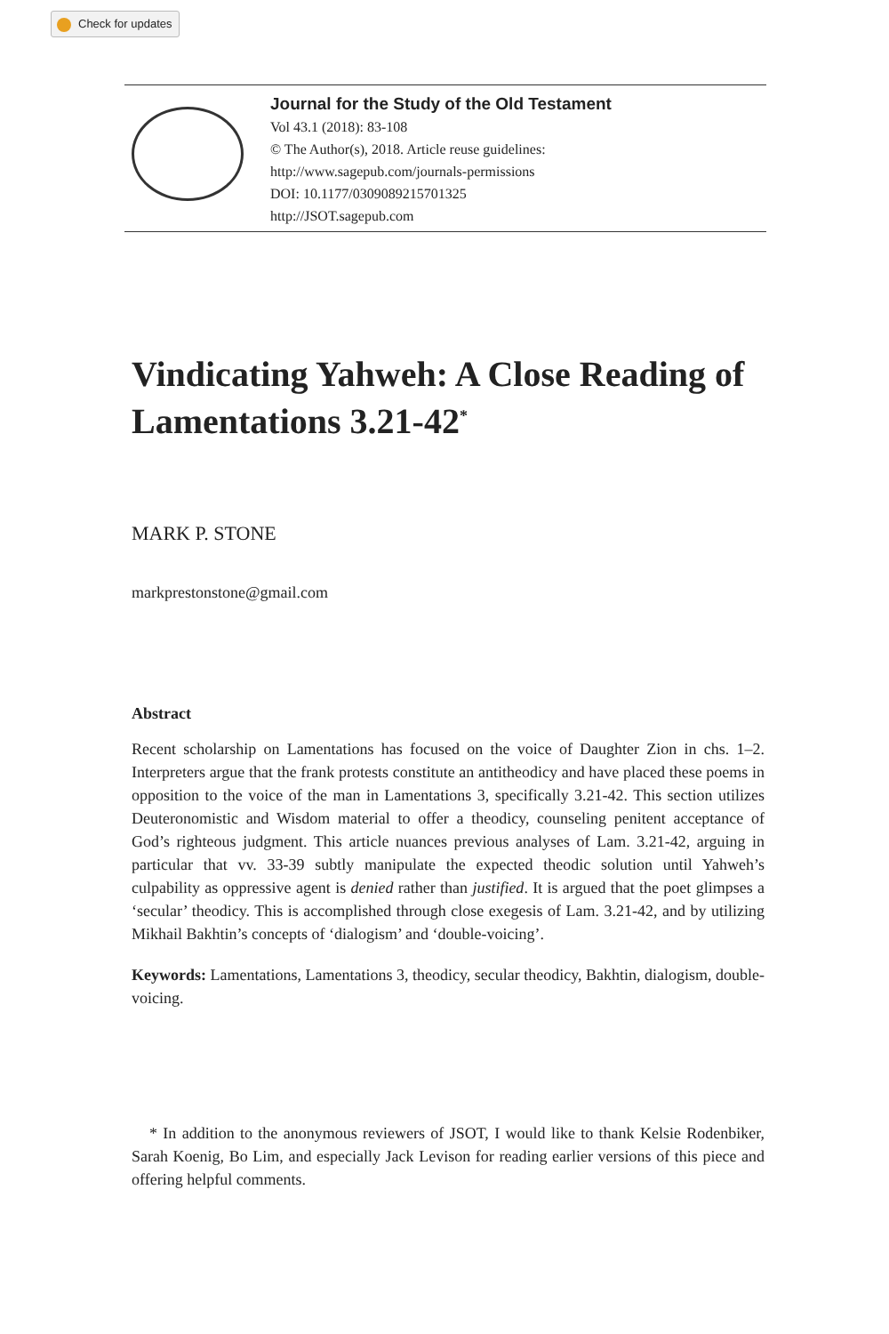Check for updates
Journal for the Study of the Old Testament
Vol 43.1 (2018): 83-108
© The Author(s), 2018. Article reuse guidelines:
http://www.sagepub.com/journals-permissions
DOI: 10.1177/0309089215701325
http://JSOT.sagepub.com
Vindicating Yahweh: A Close Reading of Lamentations 3.21-42<sup>*</sup>
MARK P. STONE
markprestonstone@gmail.com
Abstract
Recent scholarship on Lamentations has focused on the voice of Daughter Zion in chs. 1–2. Interpreters argue that the frank protests constitute an antitheodicy and have placed these poems in opposition to the voice of the man in Lamentations 3, specifically 3.21-42. This section utilizes Deuteronomistic and Wisdom material to offer a theodicy, counseling penitent acceptance of God’s righteous judgment. This article nuances previous analyses of Lam. 3.21-42, arguing in particular that vv. 33-39 subtly manipulate the expected theodic solution until Yahweh’s culpability as oppressive agent is denied rather than justified. It is argued that the poet glimpses a ‘secular’ theodicy. This is accomplished through close exegesis of Lam. 3.21-42, and by utilizing Mikhail Bakhtin’s concepts of ‘dialogism’ and ‘double-voicing’.
Keywords: Lamentations, Lamentations 3, theodicy, secular theodicy, Bakhtin, dialogism, double-voicing.
* In addition to the anonymous reviewers of JSOT, I would like to thank Kelsie Rodenbiker, Sarah Koenig, Bo Lim, and especially Jack Levison for reading earlier versions of this piece and offering helpful comments.